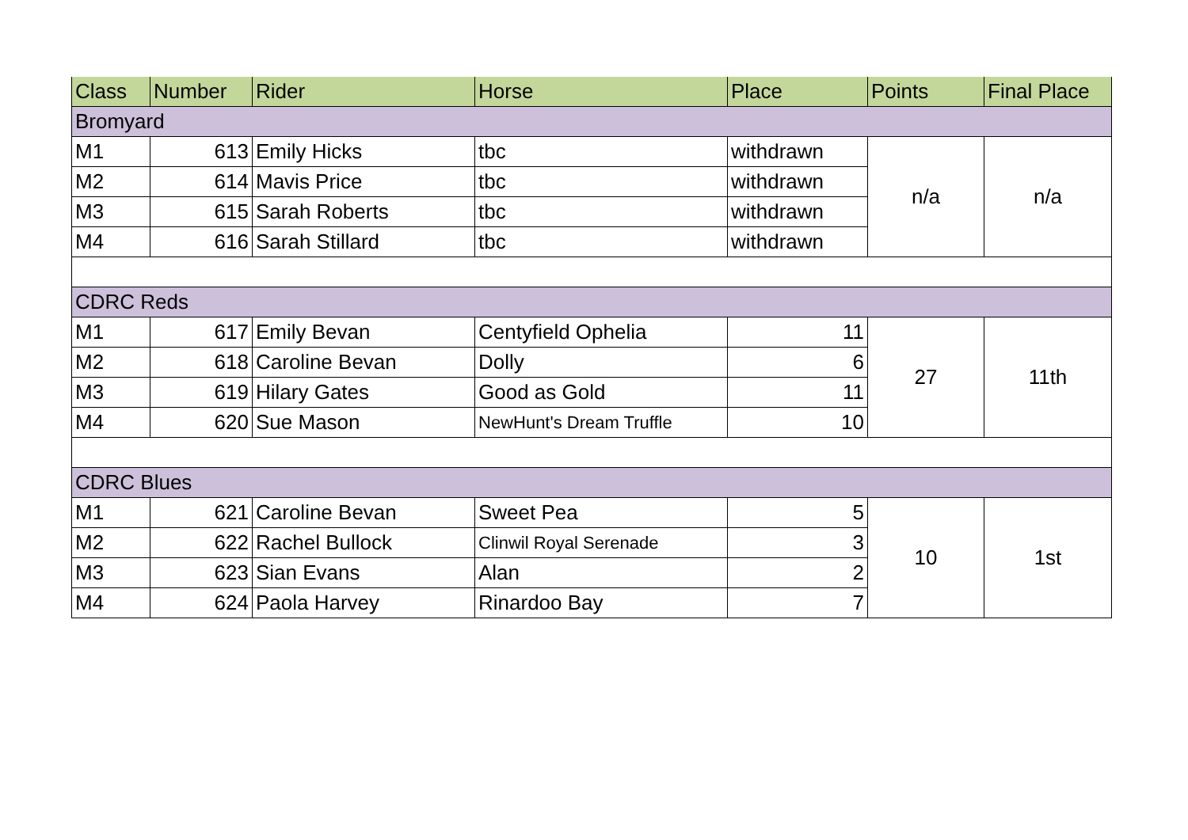| Class | Number | Rider | Horse | Place | Points | Final Place |
| --- | --- | --- | --- | --- | --- | --- |
| Bromyard | | | | | | |
| M1 | 613 | Emily Hicks | tbc | withdrawn | n/a | n/a |
| M2 | 614 | Mavis Price | tbc | withdrawn | | |
| M3 | 615 | Sarah Roberts | tbc | withdrawn | | |
| M4 | 616 | Sarah Stillard | tbc | withdrawn | | |
| CDRC Reds | | | | | | |
| M1 | 617 | Emily Bevan | Centyfield Ophelia | 11 | 27 | 11th |
| M2 | 618 | Caroline Bevan | Dolly | 6 | | |
| M3 | 619 | Hilary Gates | Good as Gold | 11 | | |
| M4 | 620 | Sue Mason | NewHunt's Dream Truffle | 10 | | |
| CDRC Blues | | | | | | |
| M1 | 621 | Caroline Bevan | Sweet Pea | 5 | 10 | 1st |
| M2 | 622 | Rachel Bullock | Clinwil Royal Serenade | 3 | | |
| M3 | 623 | Sian Evans | Alan | 2 | | |
| M4 | 624 | Paola Harvey | Rinardoo Bay | 7 | | |